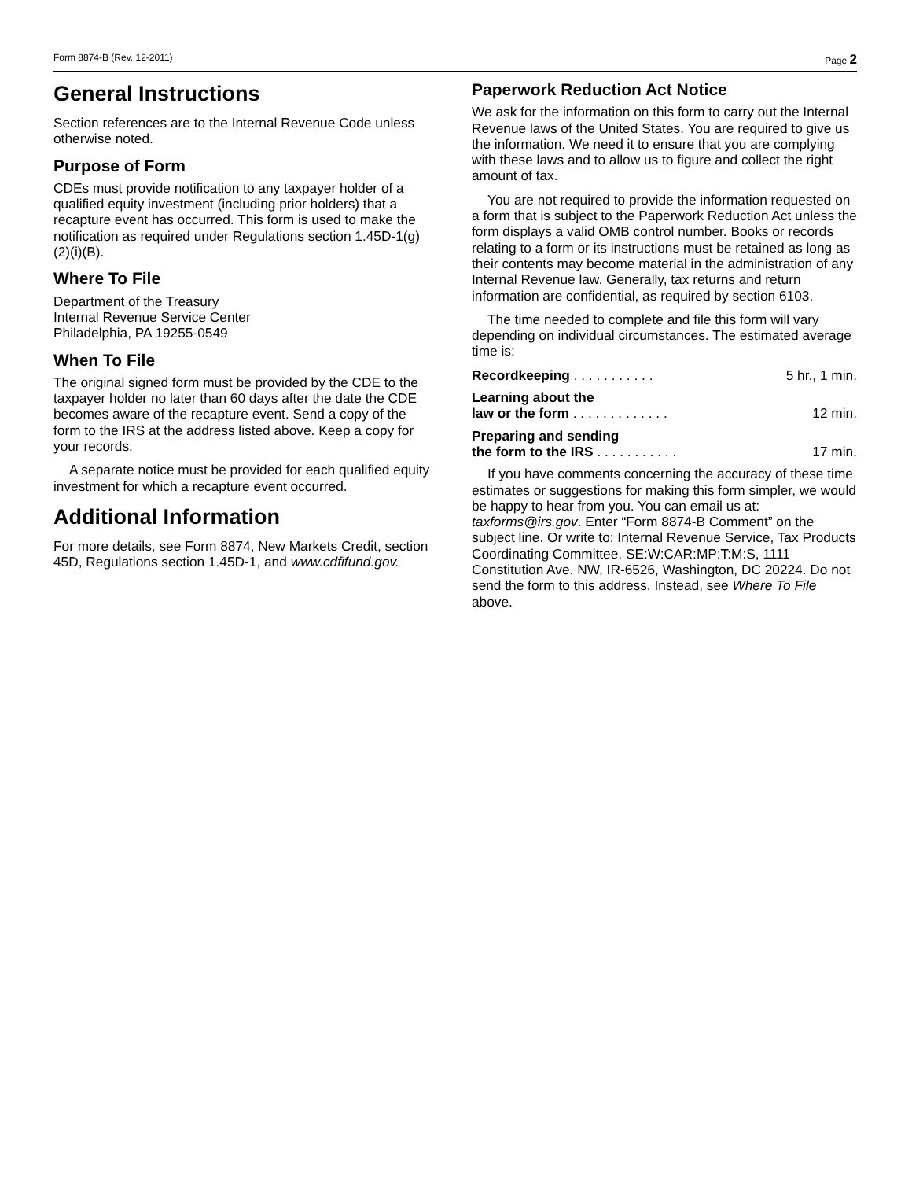Form 8874-B (Rev. 12-2011) Page 2
General Instructions
Section references are to the Internal Revenue Code unless otherwise noted.
Purpose of Form
CDEs must provide notification to any taxpayer holder of a qualified equity investment (including prior holders) that a recapture event has occurred. This form is used to make the notification as required under Regulations section 1.45D-1(g)(2)(i)(B).
Where To File
Department of the Treasury
Internal Revenue Service Center
Philadelphia, PA 19255-0549
When To File
The original signed form must be provided by the CDE to the taxpayer holder no later than 60 days after the date the CDE becomes aware of the recapture event. Send a copy of the form to the IRS at the address listed above. Keep a copy for your records.
A separate notice must be provided for each qualified equity investment for which a recapture event occurred.
Additional Information
For more details, see Form 8874, New Markets Credit, section 45D, Regulations section 1.45D-1, and www.cdfifund.gov.
Paperwork Reduction Act Notice
We ask for the information on this form to carry out the Internal Revenue laws of the United States. You are required to give us the information. We need it to ensure that you are complying with these laws and to allow us to figure and collect the right amount of tax.
You are not required to provide the information requested on a form that is subject to the Paperwork Reduction Act unless the form displays a valid OMB control number. Books or records relating to a form or its instructions must be retained as long as their contents may become material in the administration of any Internal Revenue law. Generally, tax returns and return information are confidential, as required by section 6103.
The time needed to complete and file this form will vary depending on individual circumstances. The estimated average time is:
Recordkeeping . . . . . . . . . . . 5 hr., 1 min.
Learning about the
law or the form . . . . . . . . . . . . . 12 min.
Preparing and sending
the form to the IRS . . . . . . . . . . . 17 min.
If you have comments concerning the accuracy of these time estimates or suggestions for making this form simpler, we would be happy to hear from you. You can email us at: taxforms@irs.gov. Enter “Form 8874-B Comment” on the subject line. Or write to: Internal Revenue Service, Tax Products Coordinating Committee, SE:W:CAR:MP:T:M:S, 1111 Constitution Ave. NW, IR-6526, Washington, DC 20224. Do not send the form to this address. Instead, see Where To File above.